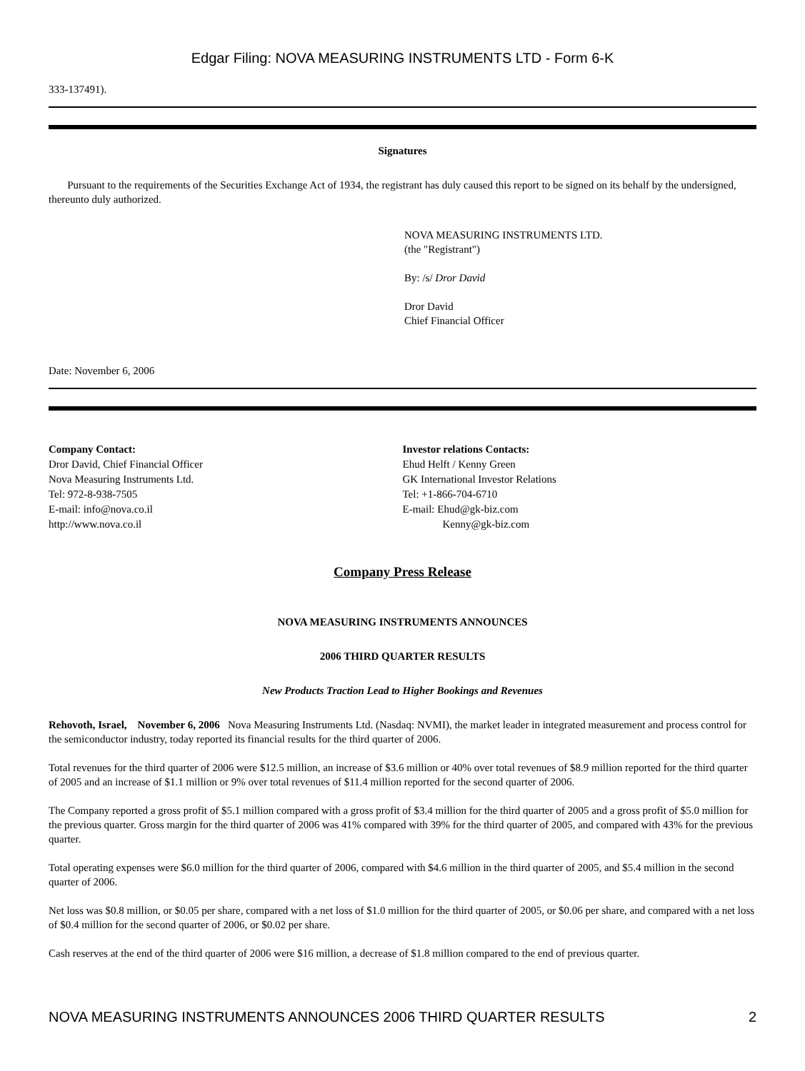Edgar Filing: NOVA MEASURING INSTRUMENTS LTD - Form 6-K
333-137491).
Signatures
Pursuant to the requirements of the Securities Exchange Act of 1934, the registrant has duly caused this report to be signed on its behalf by the undersigned, thereunto duly authorized.
NOVA MEASURING INSTRUMENTS LTD.
(the "Registrant")
By: /s/ Dror David
Dror David
Chief Financial Officer
Date: November 6, 2006
Company Contact:
Dror David, Chief Financial Officer
Nova Measuring Instruments Ltd.
Tel: 972-8-938-7505
E-mail: info@nova.co.il
http://www.nova.co.il
Investor relations Contacts:
Ehud Helft / Kenny Green
GK International Investor Relations
Tel: +1-866-704-6710
E-mail: Ehud@gk-biz.com
Kenny@gk-biz.com
Company Press Release
NOVA MEASURING INSTRUMENTS ANNOUNCES
2006 THIRD QUARTER RESULTS
New Products Traction Lead to Higher Bookings and Revenues
Rehovoth, Israel, November 6, 2006 Nova Measuring Instruments Ltd. (Nasdaq: NVMI), the market leader in integrated measurement and process control for the semiconductor industry, today reported its financial results for the third quarter of 2006.
Total revenues for the third quarter of 2006 were $12.5 million, an increase of $3.6 million or 40% over total revenues of $8.9 million reported for the third quarter of 2005 and an increase of $1.1 million or 9% over total revenues of $11.4 million reported for the second quarter of 2006.
The Company reported a gross profit of $5.1 million compared with a gross profit of $3.4 million for the third quarter of 2005 and a gross profit of $5.0 million for the previous quarter. Gross margin for the third quarter of 2006 was 41% compared with 39% for the third quarter of 2005, and compared with 43% for the previous quarter.
Total operating expenses were $6.0 million for the third quarter of 2006, compared with $4.6 million in the third quarter of 2005, and $5.4 million in the second quarter of 2006.
Net loss was $0.8 million, or $0.05 per share, compared with a net loss of $1.0 million for the third quarter of 2005, or $0.06 per share, and compared with a net loss of $0.4 million for the second quarter of 2006, or $0.02 per share.
Cash reserves at the end of the third quarter of 2006 were $16 million, a decrease of $1.8 million compared to the end of previous quarter.
NOVA MEASURING INSTRUMENTS ANNOUNCES 2006 THIRD QUARTER RESULTS 2